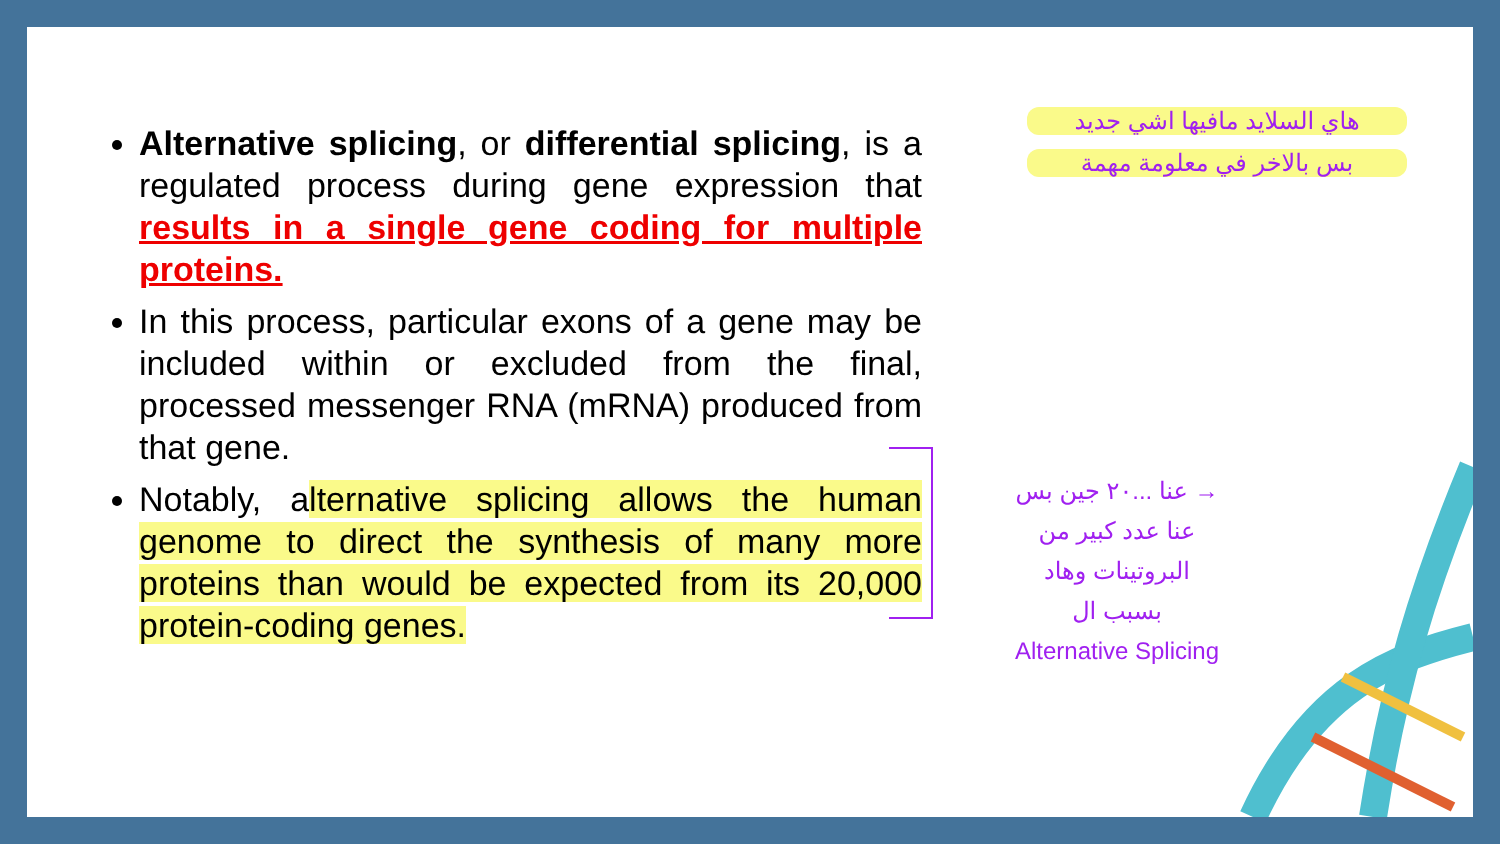Alternative splicing, or differential splicing, is a regulated process during gene expression that results in a single gene coding for multiple proteins.
In this process, particular exons of a gene may be included within or excluded from the final, processed messenger RNA (mRNA) produced from that gene.
Notably, alternative splicing allows the human genome to direct the synthesis of many more proteins than would be expected from its 20,000 protein-coding genes.
هاي السلايد مافيها اشي جديد
بس بالاخر في معلومة مهمة
→ عنا ...٢٠ جين بس
عنا عدد كبير من
البروتينات وهاد
بسبب ال
Alternative Splicing